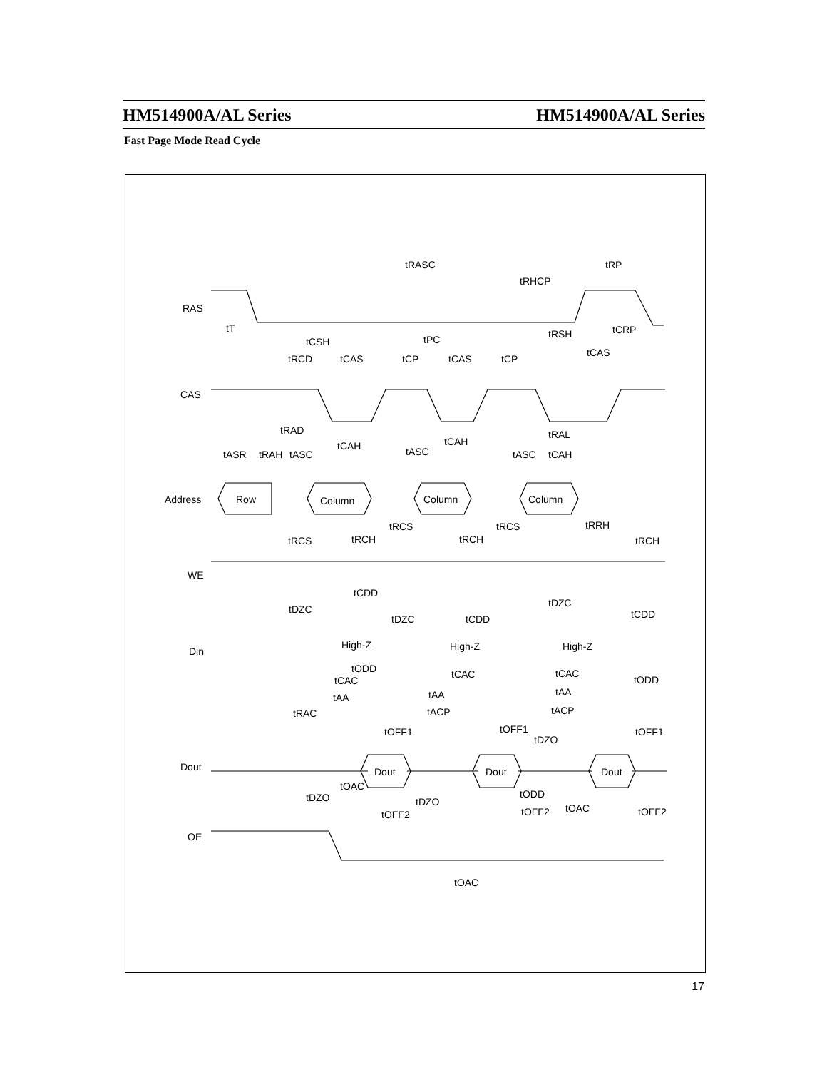HM514900A/AL Series HM514900A/AL Series
Fast Page Mode Read Cycle
RAS
CAS
Address
WE
Din
Dout
OE
Row
Column
Column
Column
High-Z
High-Z
High-Z
Dout
Dout
Dout
tRASC
tRP
tRHCP
tT
tCSH
tPC
tRSH
tCRP
tRCD
tCAS
tCP
tCAS
tCP
tCAS
tRAD
tRAL
tCAH
tCAH
tASR
tRAH
tASC
tASC
tASC
tCAH
tRCS
tRCS
tRRH
tRCS
tRCH
tRCH
tRCH
tCDD
tDZC
tDZC
tCDD
tDZC
tCDD
tODD
tCAC
tCAC
tCAC
tODD
tAA
tAA
tAA
tRAC
tACP
tACP
tOFF1
tOFF1
tDZO
tOFF1
tOAC
tDZO
tODD
tDZO
tOFF2
tOFF2
tOAC
tOFF2
tOAC
17